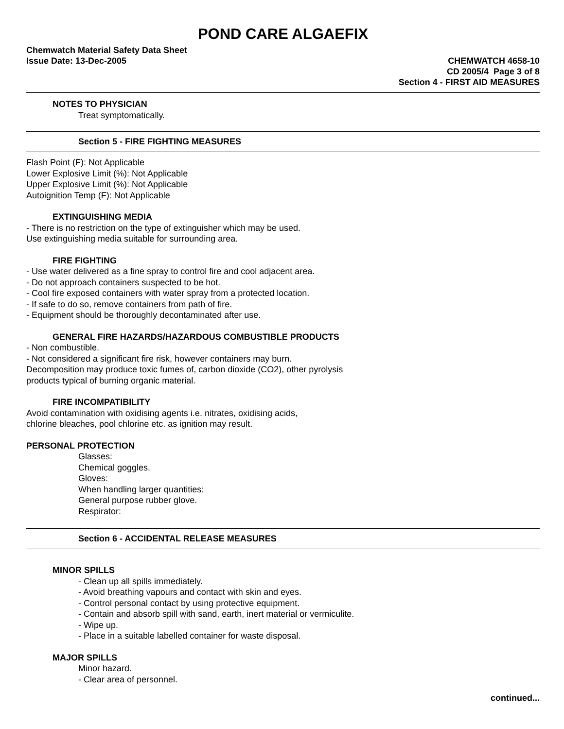POND CARE ALGAEFIX
Chemwatch Material Safety Data Sheet
Issue Date: 13-Dec-2005
CHEMWATCH 4658-10
CD 2005/4 Page 3 of 8
Section 4 - FIRST AID MEASURES
NOTES TO PHYSICIAN
Treat symptomatically.
Section 5 - FIRE FIGHTING MEASURES
Flash Point (F): Not Applicable
Lower Explosive Limit (%): Not Applicable
Upper Explosive Limit (%): Not Applicable
Autoignition Temp (F): Not Applicable
EXTINGUISHING MEDIA
- There is no restriction on the type of extinguisher which may be used.
Use extinguishing media suitable for surrounding area.
FIRE FIGHTING
- Use water delivered as a fine spray to control fire and cool adjacent area.
- Do not approach containers suspected to be hot.
- Cool fire exposed containers with water spray from a protected location.
- If safe to do so, remove containers from path of fire.
- Equipment should be thoroughly decontaminated after use.
GENERAL FIRE HAZARDS/HAZARDOUS COMBUSTIBLE PRODUCTS
- Non combustible.
- Not considered a significant fire risk, however containers may burn.
Decomposition may produce toxic fumes of, carbon dioxide (CO2), other pyrolysis
products typical of burning organic material.
FIRE INCOMPATIBILITY
Avoid contamination with oxidising agents i.e. nitrates, oxidising acids,
chlorine bleaches, pool chlorine etc. as ignition may result.
PERSONAL PROTECTION
Glasses:
Chemical goggles.
Gloves:
When handling larger quantities:
General purpose rubber glove.
Respirator:
Section 6 - ACCIDENTAL RELEASE MEASURES
MINOR SPILLS
- Clean up all spills immediately.
- Avoid breathing vapours and contact with skin and eyes.
- Control personal contact by using protective equipment.
- Contain and absorb spill with sand, earth, inert material or vermiculite.
- Wipe up.
- Place in a suitable labelled container for waste disposal.
MAJOR SPILLS
Minor hazard.
- Clear area of personnel.
continued...